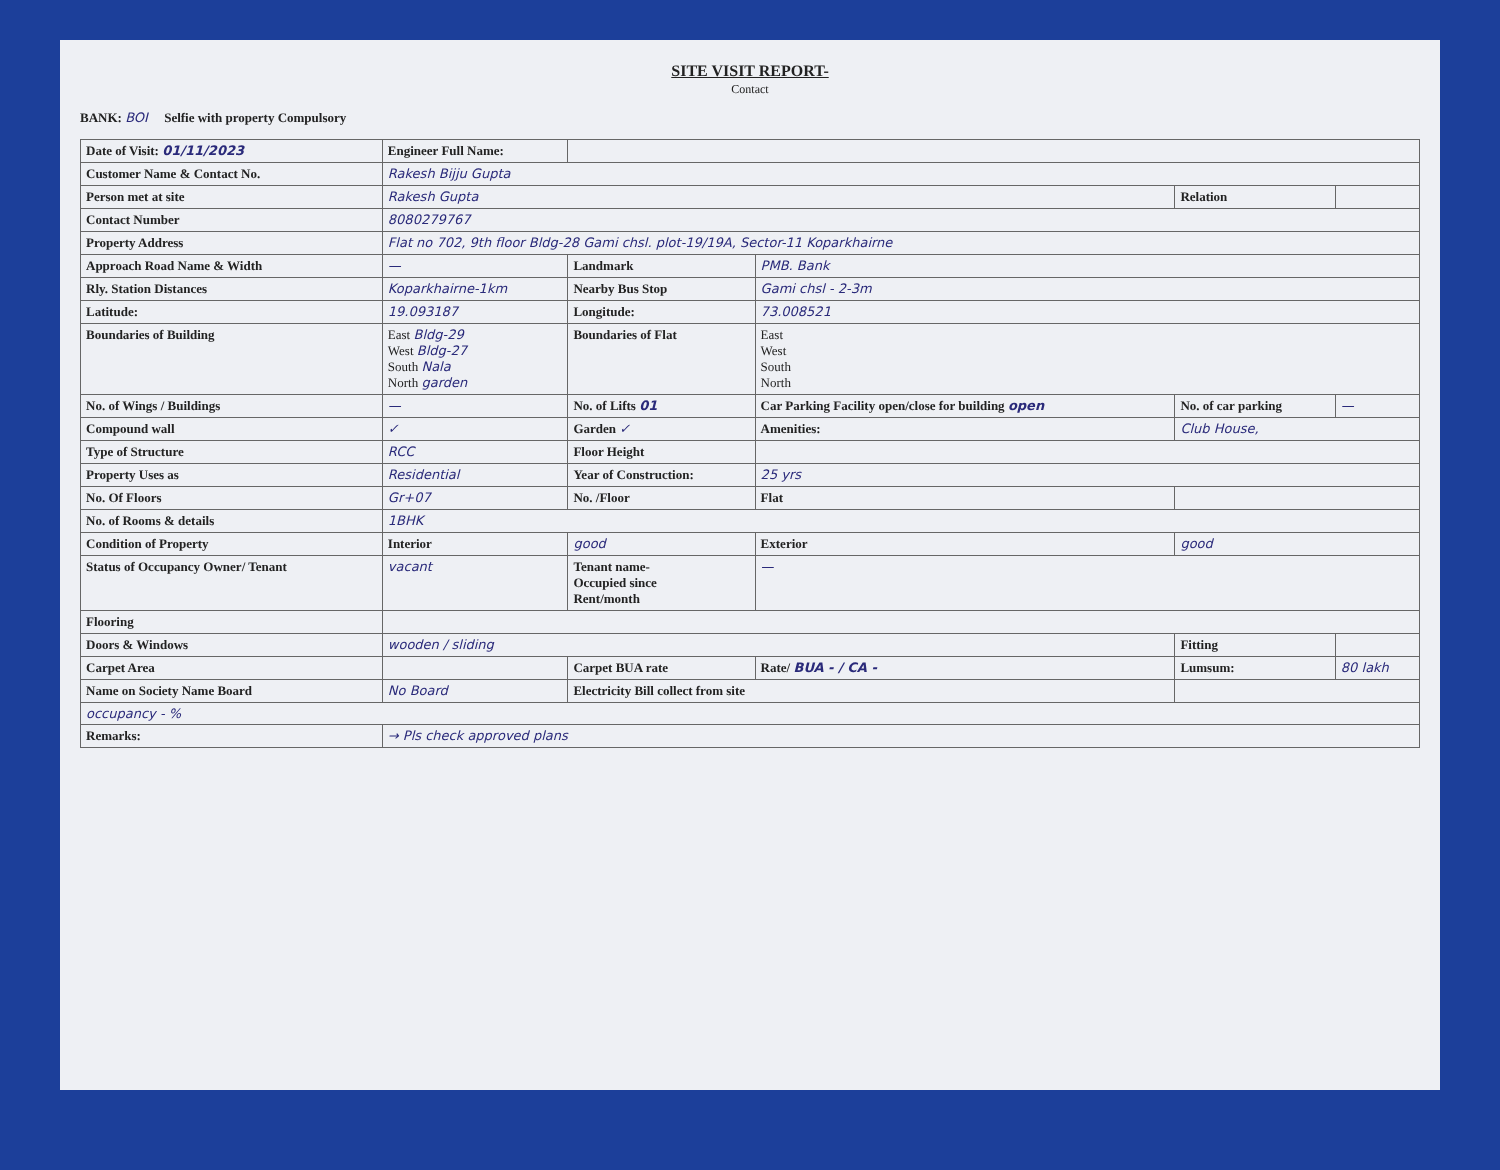SITE VISIT REPORT-
Contact
BANK: BOI Selfie with property Compulsory
| Date of Visit: 01/11/2023 | Engineer Full Name: | | | | |
| Customer Name & Contact No. | Rakesh Bijju Gupta | | | | |
| Person met at site | Rakesh Gupta | | | Relation | |
| Contact Number | 8080279767 | | | | |
| Property Address | Flat no 702, 9th floor Bldg-28 Gami chsl. plot-19/19A, Sector-11 Koparkhairne | | | | |
| Approach Road Name & Width | — | Landmark | PMB. Bank | | |
| Rly. Station Distances | Koparkhairne-1km | Nearby Bus Stop | Gami chsl - 2-3m | | |
| Latitude: | 19.093187 | Longitude: | 73.008521 | | |
| Boundaries of Building | East Bldg-29 West Bldg-27 South Nala North garden | Boundaries of Flat | East West South North | | |
| No. of Wings / Buildings | — | No. of Lifts 01 | Car Parking Facility open/close for building open | No. of car parking | — |
| Compound wall | ✓ | Garden ✓ | Amenities: | Club House, | |
| Type of Structure | RCC | Floor Height | | | |
| Property Uses as | Residential | Year of Construction: | 25 yrs | | |
| No. Of Floors | Gr+07 | No. /Floor | Flat | | |
| No. of Rooms & details | 1BHK | | | | |
| Condition of Property | Interior | good | Exterior | good | |
| Status of Occupancy Owner/ Tenant | vacant | Tenant name- Occupied since Rent/month | — | | |
| Flooring | | | | | |
| Doors & Windows | wooden / sliding | | | Fitting | |
| Carpet Area | | Carpet BUA rate | Rate/ BUA - / CA - | Lumsum: | 80 lakh |
| Name on Society Name Board | No Board | Electricity Bill collect from site | | | |
| occupancy - % | | | | | |
| Remarks: | → Pls check approved plans | | | | |